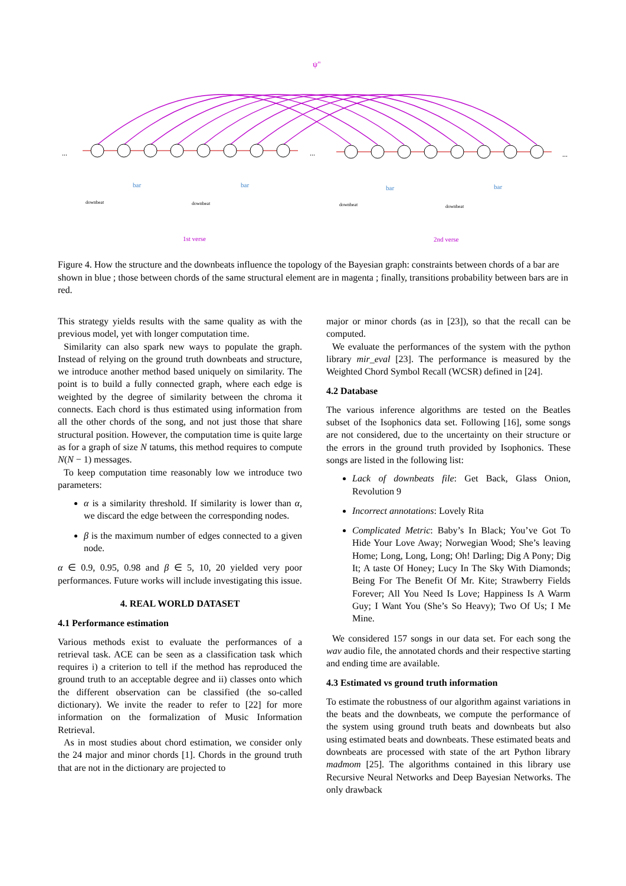ψ"
...
...
...
bar
bar
bar
bar
downbeat
downbeat
downbeat
downbeat
1st verse
2nd verse
Figure 4. How the structure and the downbeats influence the topology of the Bayesian graph: constraints between chords of a bar are shown in blue ; those between chords of the same structural element are in magenta ; finally, transitions probability between bars are in red.
This strategy yields results with the same quality as with the previous model, yet with longer computation time.
Similarity can also spark new ways to populate the graph. Instead of relying on the ground truth downbeats and structure, we introduce another method based uniquely on similarity. The point is to build a fully connected graph, where each edge is weighted by the degree of similarity between the chroma it connects. Each chord is thus estimated using information from all the other chords of the song, and not just those that share structural position. However, the computation time is quite large as for a graph of size N tatums, this method requires to compute N(N − 1) messages.
To keep computation time reasonably low we introduce two parameters:
α is a similarity threshold. If similarity is lower than α, we discard the edge between the corresponding nodes.
β is the maximum number of edges connected to a given node.
α ∈ 0.9, 0.95, 0.98 and β ∈ 5, 10, 20 yielded very poor performances. Future works will include investigating this issue.
4. REAL WORLD DATASET
4.1 Performance estimation
Various methods exist to evaluate the performances of a retrieval task. ACE can be seen as a classification task which requires i) a criterion to tell if the method has reproduced the ground truth to an acceptable degree and ii) classes onto which the different observation can be classified (the so-called dictionary). We invite the reader to refer to [22] for more information on the formalization of Music Information Retrieval.
As in most studies about chord estimation, we consider only the 24 major and minor chords [1]. Chords in the ground truth that are not in the dictionary are projected to
major or minor chords (as in [23]), so that the recall can be computed.
We evaluate the performances of the system with the python library mir_eval [23]. The performance is measured by the Weighted Chord Symbol Recall (WCSR) defined in [24].
4.2 Database
The various inference algorithms are tested on the Beatles subset of the Isophonics data set. Following [16], some songs are not considered, due to the uncertainty on their structure or the errors in the ground truth provided by Isophonics. These songs are listed in the following list:
Lack of downbeats file: Get Back, Glass Onion, Revolution 9
Incorrect annotations: Lovely Rita
Complicated Metric: Baby’s In Black; You’ve Got To Hide Your Love Away; Norwegian Wood; She’s leaving Home; Long, Long, Long; Oh! Darling; Dig A Pony; Dig It; A taste Of Honey; Lucy In The Sky With Diamonds; Being For The Benefit Of Mr. Kite; Strawberry Fields Forever; All You Need Is Love; Happiness Is A Warm Guy; I Want You (She’s So Heavy); Two Of Us; I Me Mine.
We considered 157 songs in our data set. For each song the wav audio file, the annotated chords and their respective starting and ending time are available.
4.3 Estimated vs ground truth information
To estimate the robustness of our algorithm against variations in the beats and the downbeats, we compute the performance of the system using ground truth beats and downbeats but also using estimated beats and downbeats. These estimated beats and downbeats are processed with state of the art Python library madmom [25]. The algorithms contained in this library use Recursive Neural Networks and Deep Bayesian Networks. The only drawback